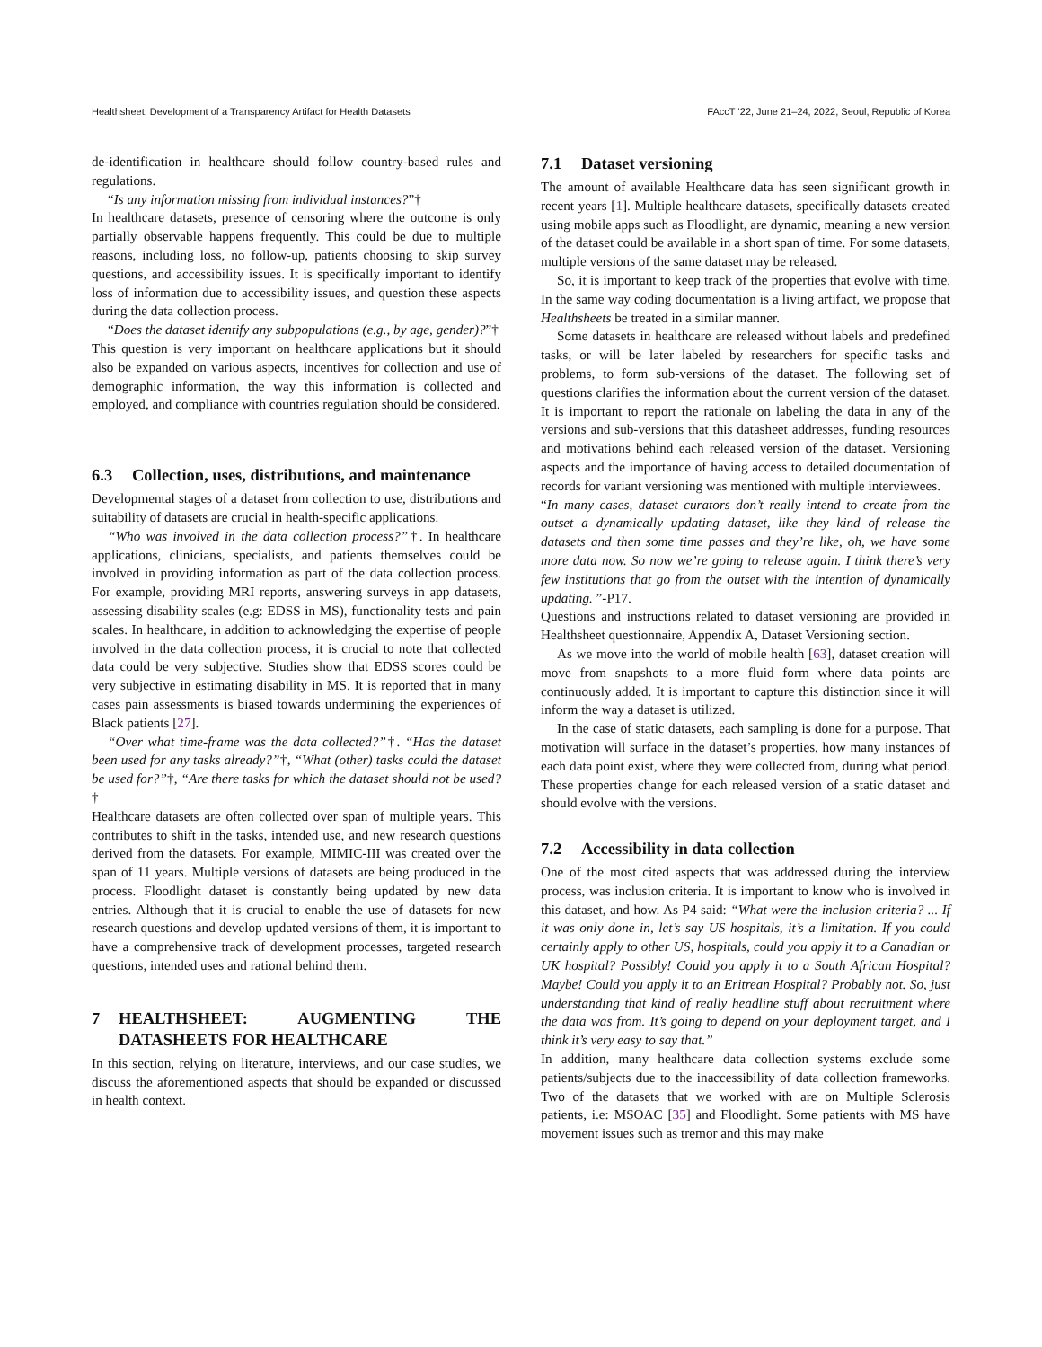Healthsheet: Development of a Transparency Artifact for Health Datasets FAccT ’22, June 21–24, 2022, Seoul, Republic of Korea
de-identification in healthcare should follow country-based rules and regulations.
“Is any information missing from individual instances?”†
In healthcare datasets, presence of censoring where the outcome is only partially observable happens frequently. This could be due to multiple reasons, including loss, no follow-up, patients choosing to skip survey questions, and accessibility issues. It is specifically important to identify loss of information due to accessibility issues, and question these aspects during the data collection process.
“Does the dataset identify any subpopulations (e.g., by age, gender)?”†
This question is very important on healthcare applications but it should also be expanded on various aspects, incentives for collection and use of demographic information, the way this information is collected and employed, and compliance with countries regulation should be considered.
6.3 Collection, uses, distributions, and maintenance
Developmental stages of a dataset from collection to use, distributions and suitability of datasets are crucial in health-specific applications.
“Who was involved in the data collection process?”†. In healthcare applications, clinicians, specialists, and patients themselves could be involved in providing information as part of the data collection process. For example, providing MRI reports, answering surveys in app datasets, assessing disability scales (e.g: EDSS in MS), functionality tests and pain scales. In healthcare, in addition to acknowledging the expertise of people involved in the data collection process, it is crucial to note that collected data could be very subjective. Studies show that EDSS scores could be very subjective in estimating disability in MS. It is reported that in many cases pain assessments is biased towards undermining the experiences of Black patients [27].
“Over what time-frame was the data collected?”†. “Has the dataset been used for any tasks already?”†, “What (other) tasks could the dataset be used for?”†, “Are there tasks for which the dataset should not be used?†
Healthcare datasets are often collected over span of multiple years. This contributes to shift in the tasks, intended use, and new research questions derived from the datasets. For example, MIMIC-III was created over the span of 11 years. Multiple versions of datasets are being produced in the process. Floodlight dataset is constantly being updated by new data entries. Although that it is crucial to enable the use of datasets for new research questions and develop updated versions of them, it is important to have a comprehensive track of development processes, targeted research questions, intended uses and rational behind them.
7 HEALTHSHEET: AUGMENTING THE DATASHEETS FOR HEALTHCARE
In this section, relying on literature, interviews, and our case studies, we discuss the aforementioned aspects that should be expanded or discussed in health context.
7.1 Dataset versioning
The amount of available Healthcare data has seen significant growth in recent years [1]. Multiple healthcare datasets, specifically datasets created using mobile apps such as Floodlight, are dynamic, meaning a new version of the dataset could be available in a short span of time. For some datasets, multiple versions of the same dataset may be released.
So, it is important to keep track of the properties that evolve with time. In the same way coding documentation is a living artifact, we propose that Healthsheets be treated in a similar manner.
Some datasets in healthcare are released without labels and predefined tasks, or will be later labeled by researchers for specific tasks and problems, to form sub-versions of the dataset. The following set of questions clarifies the information about the current version of the dataset. It is important to report the rationale on labeling the data in any of the versions and sub-versions that this datasheet addresses, funding resources and motivations behind each released version of the dataset. Versioning aspects and the importance of having access to detailed documentation of records for variant versioning was mentioned with multiple interviewees.
“In many cases, dataset curators don’t really intend to create from the outset a dynamically updating dataset, like they kind of release the datasets and then some time passes and they’re like, oh, we have some more data now. So now we’re going to release again. I think there’s very few institutions that go from the outset with the intention of dynamically updating. ”-P17.
Questions and instructions related to dataset versioning are provided in Healthsheet questionnaire, Appendix A, Dataset Versioning section.
As we move into the world of mobile health [63], dataset creation will move from snapshots to a more fluid form where data points are continuously added. It is important to capture this distinction since it will inform the way a dataset is utilized.
In the case of static datasets, each sampling is done for a purpose. That motivation will surface in the dataset’s properties, how many instances of each data point exist, where they were collected from, during what period. These properties change for each released version of a static dataset and should evolve with the versions.
7.2 Accessibility in data collection
One of the most cited aspects that was addressed during the interview process, was inclusion criteria. It is important to know who is involved in this dataset, and how. As P4 said: “What were the inclusion criteria? ... If it was only done in, let’s say US hospitals, it’s a limitation. If you could certainly apply to other US, hospitals, could you apply it to a Canadian or UK hospital? Possibly! Could you apply it to a South African Hospital? Maybe! Could you apply it to an Eritrean Hospital? Probably not. So, just understanding that kind of really headline stuff about recruitment where the data was from. It’s going to depend on your deployment target, and I think it’s very easy to say that.”
In addition, many healthcare data collection systems exclude some patients/subjects due to the inaccessibility of data collection frameworks. Two of the datasets that we worked with are on Multiple Sclerosis patients, i.e: MSOAC [35] and Floodlight. Some patients with MS have movement issues such as tremor and this may make